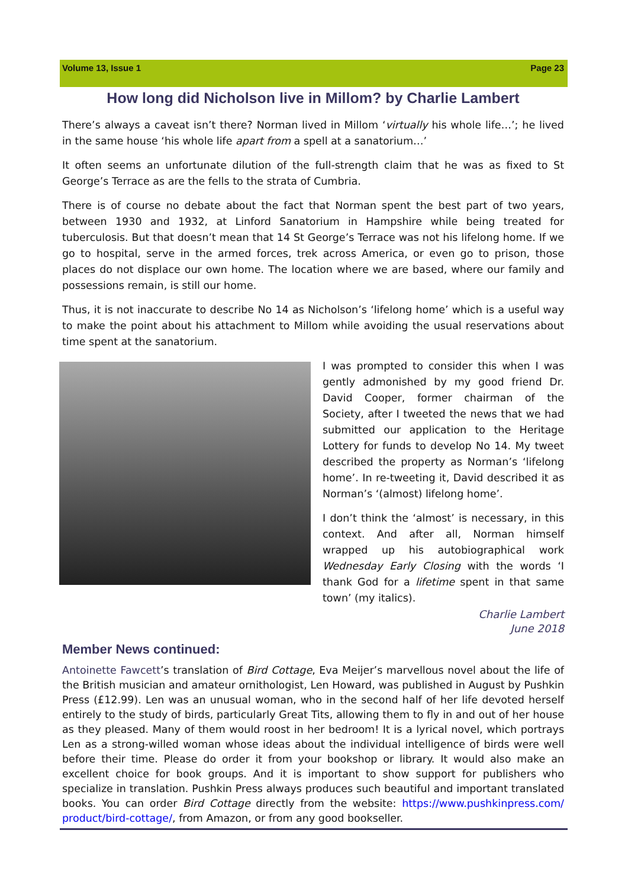Volume 13, Issue 1 Page 23
How long did Nicholson live in Millom? by Charlie Lambert
There’s always a caveat isn’t there? Norman lived in Millom ‘virtually his whole life…’; he lived in the same house ‘his whole life apart from a spell at a sanatorium…’
It often seems an unfortunate dilution of the full-strength claim that he was as fixed to St George’s Terrace as are the fells to the strata of Cumbria.
There is of course no debate about the fact that Norman spent the best part of two years, between 1930 and 1932, at Linford Sanatorium in Hampshire while being treated for tuberculosis. But that doesn’t mean that 14 St George’s Terrace was not his lifelong home. If we go to hospital, serve in the armed forces, trek across America, or even go to prison, those places do not displace our own home. The location where we are based, where our family and possessions remain, is still our home.
Thus, it is not inaccurate to describe No 14 as Nicholson’s ‘lifelong home’ which is a useful way to make the point about his attachment to Millom while avoiding the usual reservations about time spent at the sanatorium.
I was prompted to consider this when I was gently admonished by my good friend Dr. David Cooper, former chairman of the Society, after I tweeted the news that we had submitted our application to the Heritage Lottery for funds to develop No 14. My tweet described the property as Norman’s ‘lifelong home’. In re-tweeting it, David described it as Norman’s ‘(almost) lifelong home’.
I don’t think the ‘almost’ is necessary, in this context. And after all, Norman himself wrapped up his autobiographical work Wednesday Early Closing with the words ‘I thank God for a lifetime spent in that same town’ (my italics).
Charlie Lambert
June 2018
Member News continued:
Antoinette Fawcett’s translation of Bird Cottage, Eva Meijer’s marvellous novel about the life of the British musician and amateur ornithologist, Len Howard, was published in August by Pushkin Press (£12.99). Len was an unusual woman, who in the second half of her life devoted herself entirely to the study of birds, particularly Great Tits, allowing them to fly in and out of her house as they pleased. Many of them would roost in her bedroom! It is a lyrical novel, which portrays Len as a strong-willed woman whose ideas about the individual intelligence of birds were well before their time. Please do order it from your bookshop or library. It would also make an excellent choice for book groups. And it is important to show support for publishers who specialize in translation. Pushkin Press always produces such beautiful and important translated books. You can order Bird Cottage directly from the website: https://www.pushkinpress.com/ product/bird-cottage/, from Amazon, or from any good bookseller.